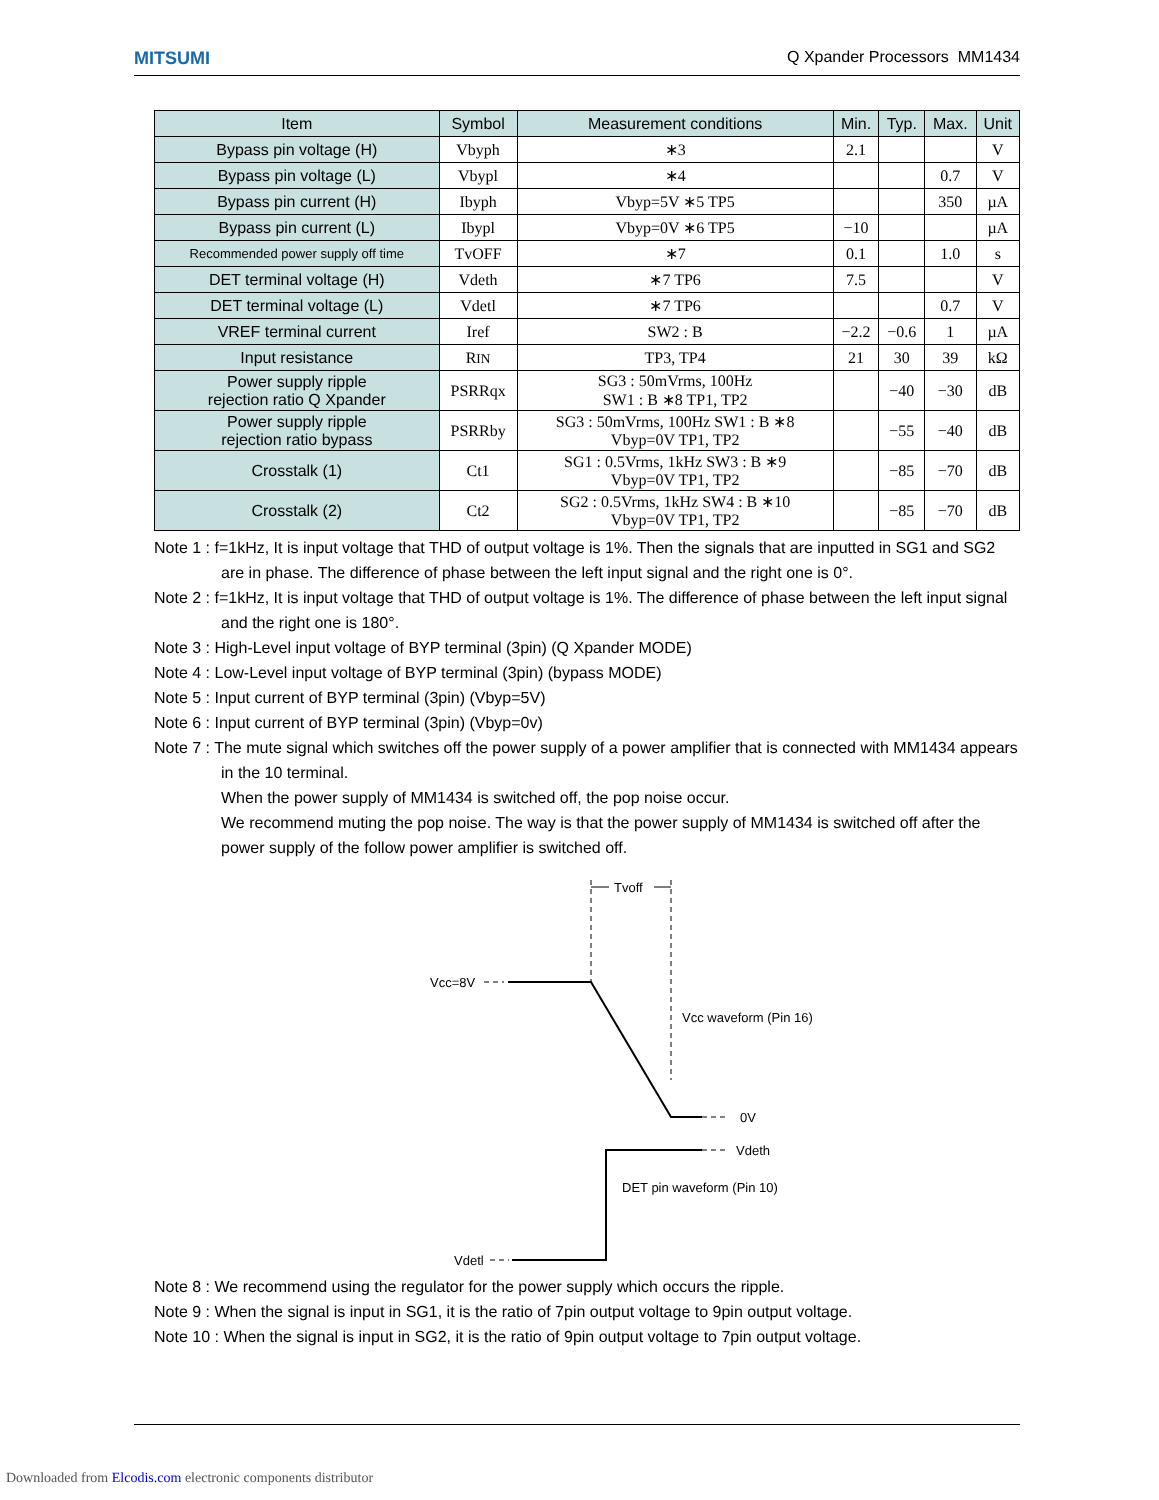MITSUMI Q Xpander Processors MM1434
| Item | Symbol | Measurement conditions | Min. | Typ. | Max. | Unit |
| --- | --- | --- | --- | --- | --- | --- |
| Bypass pin voltage (H) | Vbyph | ∗3 | 2.1 | | | V |
| Bypass pin voltage (L) | Vbypl | ∗4 | | | 0.7 | V |
| Bypass pin current (H) | Ibyph | Vbyp=5V ∗5 TP5 | | | 350 | µA |
| Bypass pin current (L) | Ibypl | Vbyp=0V ∗6 TP5 | −10 | | | µA |
| Recommended power supply off time | TvOFF | ∗7 | 0.1 | | 1.0 | s |
| DET terminal voltage (H) | Vdeth | ∗7 TP6 | 7.5 | | | V |
| DET terminal voltage (L) | Vdetl | ∗7 TP6 | | | 0.7 | V |
| VREF terminal current | Iref | SW2 : B | −2.2 | −0.6 | 1 | µA |
| Input resistance | R IN | TP3, TP4 | 21 | 30 | 39 | kΩ |
| Power supply ripple rejection ratio Q Xpander | PSRRqx | SG3 : 50mVrms, 100Hz SW1 : B ∗8 TP1, TP2 | | −40 | −30 | dB |
| Power supply ripple rejection ratio bypass | PSRRby | SG3 : 50mVrms, 100Hz SW1 : B ∗8 Vbyp=0V TP1, TP2 | | −55 | −40 | dB |
| Crosstalk (1) | Ct1 | SG1 : 0.5Vrms, 1kHz SW3 : B ∗9 Vbyp=0V TP1, TP2 | | −85 | −70 | dB |
| Crosstalk (2) | Ct2 | SG2 : 0.5Vrms, 1kHz SW4 : B ∗10 Vbyp=0V TP1, TP2 | | −85 | −70 | dB |
Note 1 : f=1kHz, It is input voltage that THD of output voltage is 1%. Then the signals that are inputted in SG1 and SG2 are in phase. The difference of phase between the left input signal and the right one is 0°.
Note 2 : f=1kHz, It is input voltage that THD of output voltage is 1%. The difference of phase between the left input signal and the right one is 180°.
Note 3 : High-Level input voltage of BYP terminal (3pin) (Q Xpander MODE)
Note 4 : Low-Level input voltage of BYP terminal (3pin) (bypass MODE)
Note 5 : Input current of BYP terminal (3pin) (Vbyp=5V)
Note 6 : Input current of BYP terminal (3pin) (Vbyp=0v)
Note 7 : The mute signal which switches off the power supply of a power amplifier that is connected with MM1434 appears in the 10 terminal.
When the power supply of MM1434 is switched off, the pop noise occur.
We recommend muting the pop noise. The way is that the power supply of MM1434 is switched off after the power supply of the follow power amplifier is switched off.
Tvoff
Vcc=8V
0V
Vcc waveform (Pin 16)
Vdeth
DET pin waveform (Pin 10)
Vdetl
Note 8 : We recommend using the regulator for the power supply which occurs the ripple.
Note 9 : When the signal is input in SG1, it is the ratio of 7pin output voltage to 9pin output voltage.
Note 10 : When the signal is input in SG2, it is the ratio of 9pin output voltage to 7pin output voltage.
Downloaded from Elcodis.com electronic components distributor